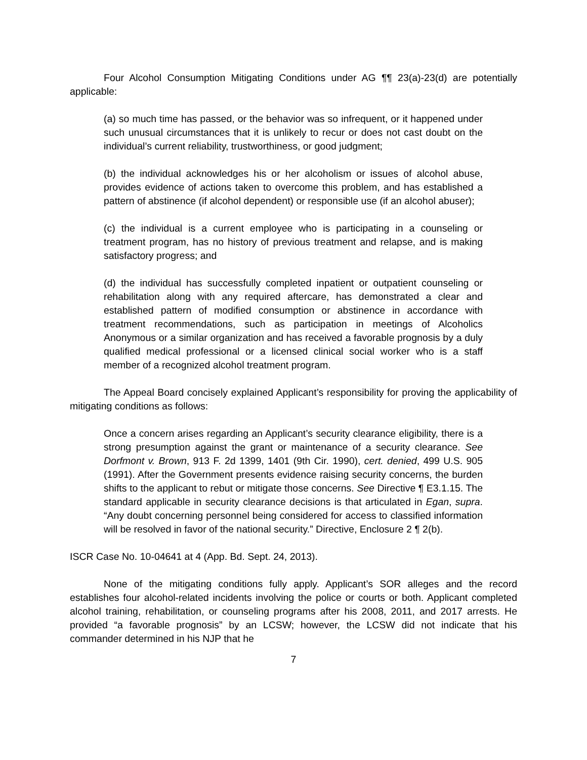Four Alcohol Consumption Mitigating Conditions under AG ¶¶ 23(a)-23(d) are potentially applicable:
(a) so much time has passed, or the behavior was so infrequent, or it happened under such unusual circumstances that it is unlikely to recur or does not cast doubt on the individual’s current reliability, trustworthiness, or good judgment;
(b) the individual acknowledges his or her alcoholism or issues of alcohol abuse, provides evidence of actions taken to overcome this problem, and has established a pattern of abstinence (if alcohol dependent) or responsible use (if an alcohol abuser);
(c) the individual is a current employee who is participating in a counseling or treatment program, has no history of previous treatment and relapse, and is making satisfactory progress; and
(d) the individual has successfully completed inpatient or outpatient counseling or rehabilitation along with any required aftercare, has demonstrated a clear and established pattern of modified consumption or abstinence in accordance with treatment recommendations, such as participation in meetings of Alcoholics Anonymous or a similar organization and has received a favorable prognosis by a duly qualified medical professional or a licensed clinical social worker who is a staff member of a recognized alcohol treatment program.
The Appeal Board concisely explained Applicant’s responsibility for proving the applicability of mitigating conditions as follows:
Once a concern arises regarding an Applicant’s security clearance eligibility, there is a strong presumption against the grant or maintenance of a security clearance. See Dorfmont v. Brown, 913 F. 2d 1399, 1401 (9th Cir. 1990), cert. denied, 499 U.S. 905 (1991). After the Government presents evidence raising security concerns, the burden shifts to the applicant to rebut or mitigate those concerns. See Directive ¶ E3.1.15. The standard applicable in security clearance decisions is that articulated in Egan, supra. “Any doubt concerning personnel being considered for access to classified information will be resolved in favor of the national security.” Directive, Enclosure 2 ¶ 2(b).
ISCR Case No. 10-04641 at 4 (App. Bd. Sept. 24, 2013).
None of the mitigating conditions fully apply. Applicant’s SOR alleges and the record establishes four alcohol-related incidents involving the police or courts or both. Applicant completed alcohol training, rehabilitation, or counseling programs after his 2008, 2011, and 2017 arrests. He provided “a favorable prognosis” by an LCSW; however, the LCSW did not indicate that his commander determined in his NJP that he
7